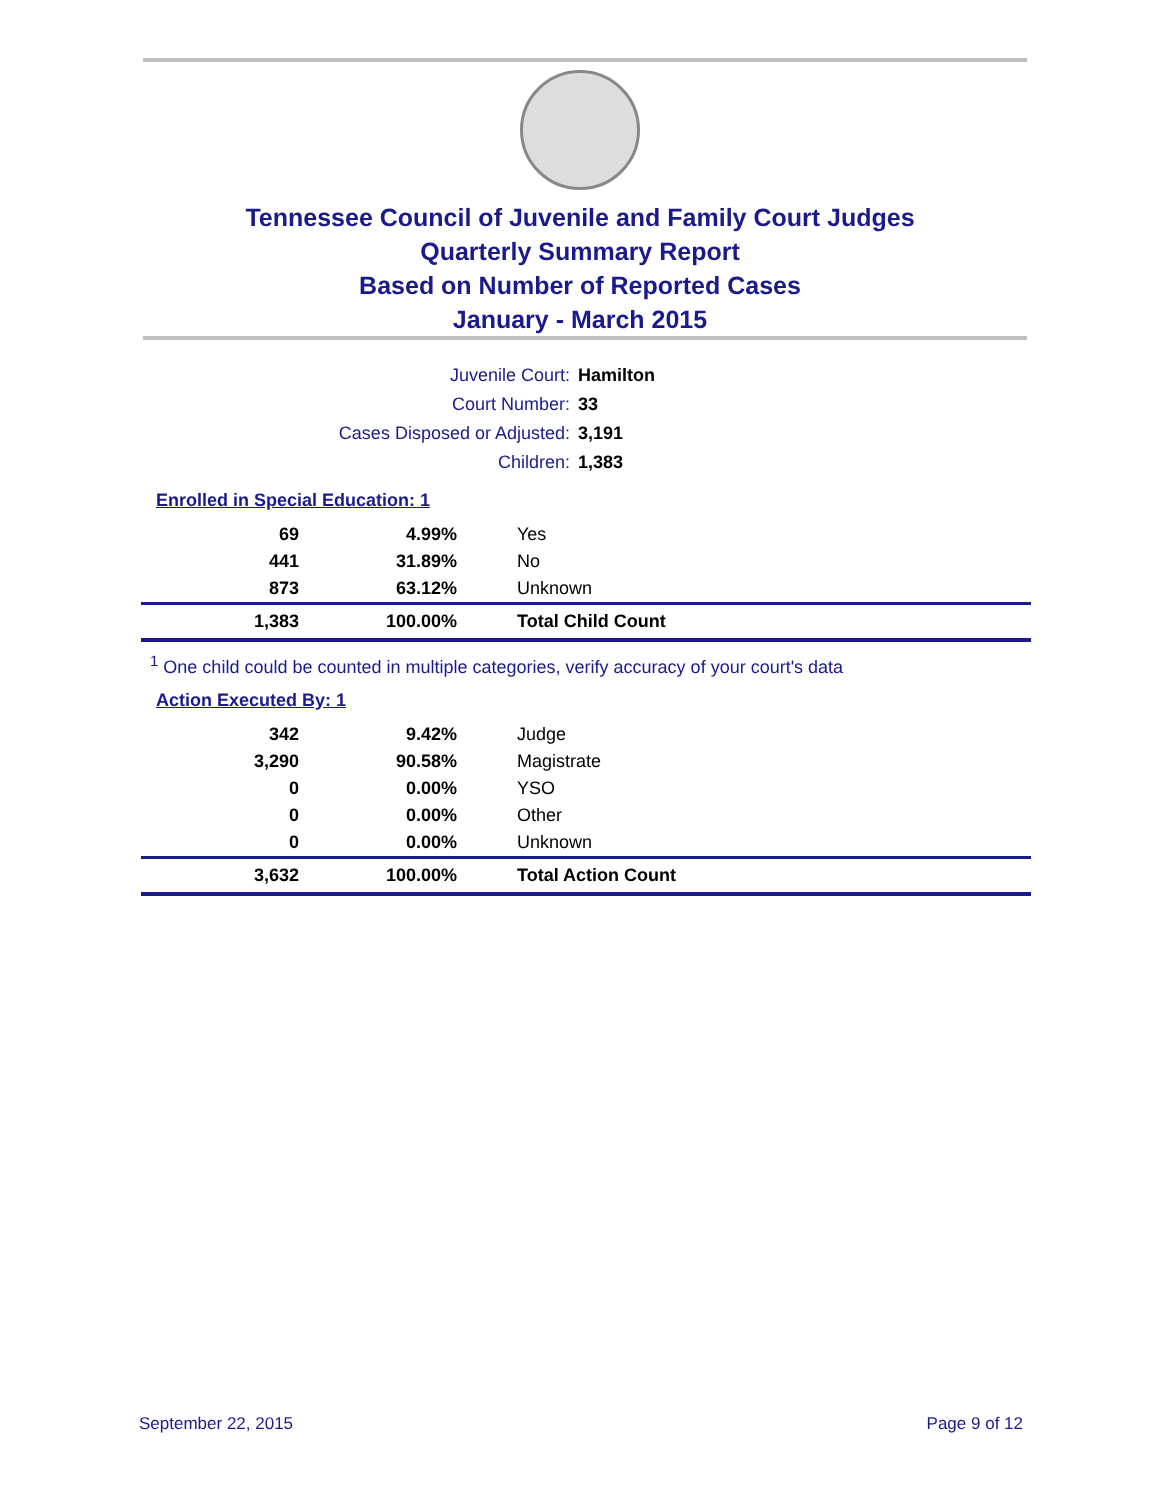Tennessee Council of Juvenile and Family Court Judges
Quarterly Summary Report
Based on Number of Reported Cases
January - March 2015
| Juvenile Court: | Hamilton |
| Court Number: | 33 |
| Cases Disposed or Adjusted: | 3,191 |
| Children: | 1,383 |
Enrolled in Special Education: 1
| 69 | 4.99% | Yes |
| 441 | 31.89% | No |
| 873 | 63.12% | Unknown |
| 1,383 | 100.00% | Total Child Count |
<sup>1</sup> One child could be counted in multiple categories, verify accuracy of your court's data
Action Executed By: 1
| 342 | 9.42% | Judge |
| 3,290 | 90.58% | Magistrate |
| 0 | 0.00% | YSO |
| 0 | 0.00% | Other |
| 0 | 0.00% | Unknown |
| 3,632 | 100.00% | Total Action Count |
September 22, 2015 Page 9 of 12